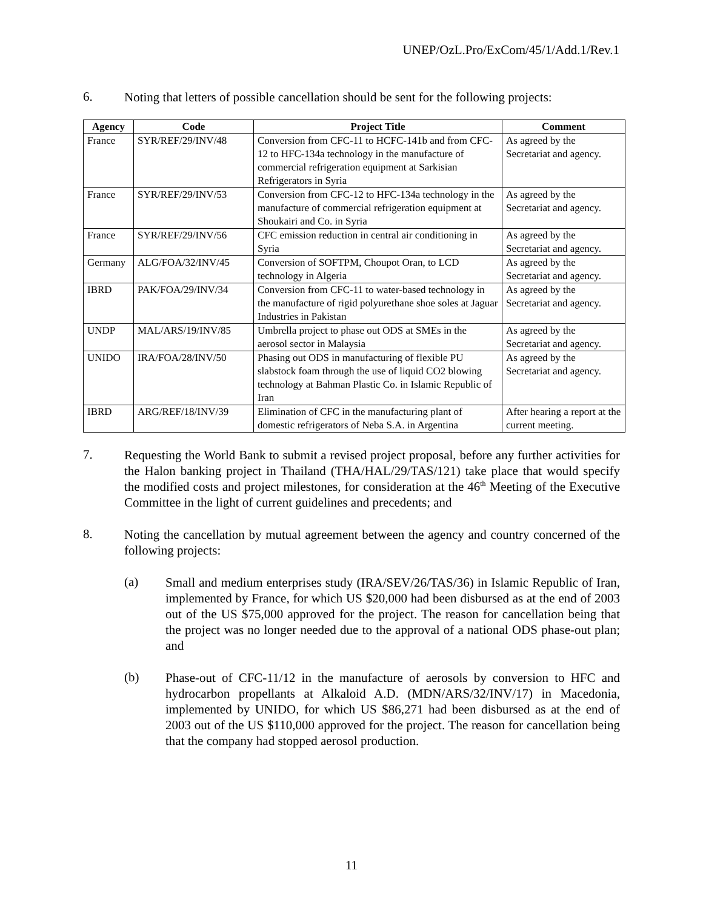UNEP/OzL.Pro/ExCom/45/1/Add.1/Rev.1
6.
Noting that letters of possible cancellation should be sent for the following projects:
| Agency | Code | Project Title | Comment |
| --- | --- | --- | --- |
| France | SYR/REF/29/INV/48 | Conversion from CFC-11 to HCFC-141b and from CFC-12 to HFC-134a technology in the manufacture of commercial refrigeration equipment at Sarkisian Refrigerators in Syria | As agreed by the Secretariat and agency. |
| France | SYR/REF/29/INV/53 | Conversion from CFC-12 to HFC-134a technology in the manufacture of commercial refrigeration equipment at Shoukairi and Co. in Syria | As agreed by the Secretariat and agency. |
| France | SYR/REF/29/INV/56 | CFC emission reduction in central air conditioning in Syria | As agreed by the Secretariat and agency. |
| Germany | ALG/FOA/32/INV/45 | Conversion of SOFTPM, Choupot Oran, to LCD technology in Algeria | As agreed by the Secretariat and agency. |
| IBRD | PAK/FOA/29/INV/34 | Conversion from CFC-11 to water-based technology in the manufacture of rigid polyurethane shoe soles at Jaguar Industries in Pakistan | As agreed by the Secretariat and agency. |
| UNDP | MAL/ARS/19/INV/85 | Umbrella project to phase out ODS at SMEs in the aerosol sector in Malaysia | As agreed by the Secretariat and agency. |
| UNIDO | IRA/FOA/28/INV/50 | Phasing out ODS in manufacturing of flexible PU slabstock foam through the use of liquid CO2 blowing technology at Bahman Plastic Co. in Islamic Republic of Iran | As agreed by the Secretariat and agency. |
| IBRD | ARG/REF/18/INV/39 | Elimination of CFC in the manufacturing plant of domestic refrigerators of Neba S.A. in Argentina | After hearing a report at the current meeting. |
7.
Requesting the World Bank to submit a revised project proposal, before any further activities for the Halon banking project in Thailand (THA/HAL/29/TAS/121) take place that would specify the modified costs and project milestones, for consideration at the 46<sup>th</sup> Meeting of the Executive Committee in the light of current guidelines and precedents; and
8.
Noting the cancellation by mutual agreement between the agency and country concerned of the following projects:
(a)
Small and medium enterprises study (IRA/SEV/26/TAS/36) in Islamic Republic of Iran, implemented by France, for which US $20,000 had been disbursed as at the end of 2003 out of the US $75,000 approved for the project. The reason for cancellation being that the project was no longer needed due to the approval of a national ODS phase-out plan; and
(b)
Phase-out of CFC-11/12 in the manufacture of aerosols by conversion to HFC and hydrocarbon propellants at Alkaloid A.D. (MDN/ARS/32/INV/17) in Macedonia, implemented by UNIDO, for which US $86,271 had been disbursed as at the end of 2003 out of the US $110,000 approved for the project. The reason for cancellation being that the company had stopped aerosol production.
11